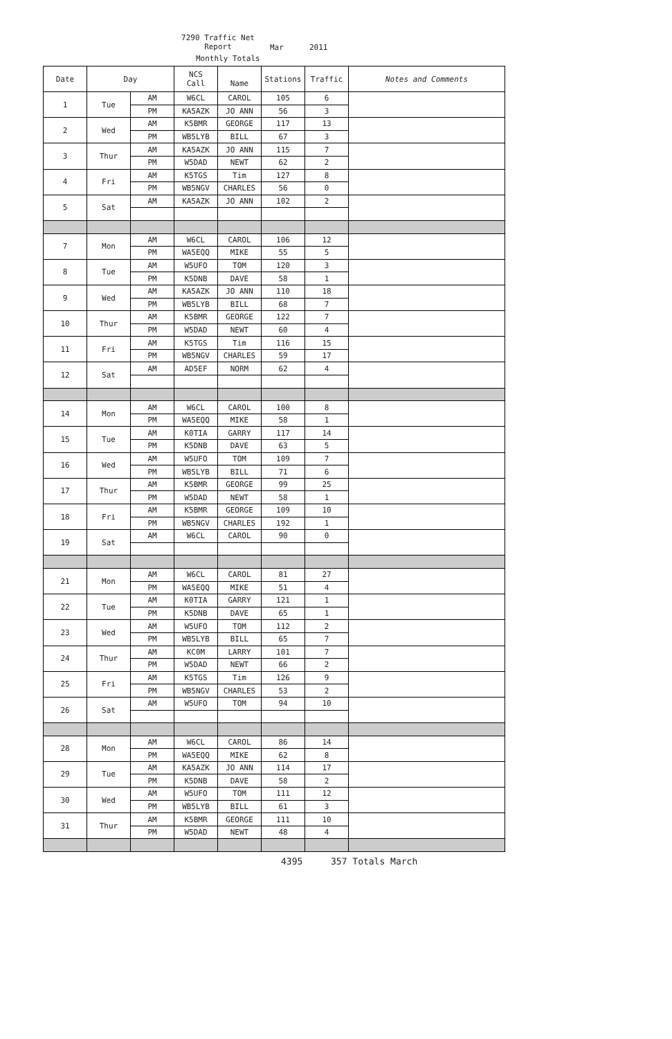7290 Traffic Net
Report
Mar 2011
Monthly Totals
| Date | Day | | NCS Call | Name | Stations | Traffic | Notes and Comments |
| --- | --- | --- | --- | --- | --- | --- | --- |
| 1 | Tue | AM | W6CL | CAROL | 105 | 6 | |
| | | PM | KA5AZK | JO ANN | 56 | 3 | |
| 2 | Wed | AM | K5BMR | GEORGE | 117 | 13 | |
| | | PM | WB5LYB | BILL | 67 | 3 | |
| 3 | Thur | AM | KA5AZK | JO ANN | 115 | 7 | |
| | | PM | W5DAD | NEWT | 62 | 2 | |
| 4 | Fri | AM | K5TGS | Tim | 127 | 8 | |
| | | PM | WB5NGV | CHARLES | 56 | 0 | |
| 5 | Sat | AM | KA5AZK | JO ANN | 102 | 2 | |
| 7 | Mon | AM | W6CL | CAROL | 106 | 12 | |
| | | PM | WA5EQQ | MIKE | 55 | 5 | |
| 8 | Tue | AM | W5UFO | TOM | 120 | 3 | |
| | | PM | K5DNB | DAVE | 58 | 1 | |
| 9 | Wed | AM | KA5AZK | JO ANN | 110 | 18 | |
| | | PM | WB5LYB | BILL | 68 | 7 | |
| 10 | Thur | AM | K5BMR | GEORGE | 122 | 7 | |
| | | PM | W5DAD | NEWT | 60 | 4 | |
| 11 | Fri | AM | K5TGS | Tim | 116 | 15 | |
| | | PM | WB5NGV | CHARLES | 59 | 17 | |
| 12 | Sat | AM | AD5EF | NORM | 62 | 4 | |
| 14 | Mon | AM | W6CL | CAROL | 100 | 8 | |
| | | PM | WA5EQQ | MIKE | 58 | 1 | |
| 15 | Tue | AM | K0TIA | GARRY | 117 | 14 | |
| | | PM | K5DNB | DAVE | 63 | 5 | |
| 16 | Wed | AM | W5UFO | TOM | 109 | 7 | |
| | | PM | WB5LYB | BILL | 71 | 6 | |
| 17 | Thur | AM | K5BMR | GEORGE | 99 | 25 | |
| | | PM | W5DAD | NEWT | 58 | 1 | |
| 18 | Fri | AM | K5BMR | GEORGE | 109 | 10 | |
| | | PM | WB5NGV | CHARLES | 192 | 1 | |
| 19 | Sat | AM | W6CL | CAROL | 90 | 0 | |
| 21 | Mon | AM | W6CL | CAROL | 81 | 27 | |
| | | PM | WA5EQQ | MIKE | 51 | 4 | |
| 22 | Tue | AM | K0TIA | GARRY | 121 | 1 | |
| | | PM | K5DNB | DAVE | 65 | 1 | |
| 23 | Wed | AM | W5UFO | TOM | 112 | 2 | |
| | | PM | WB5LYB | BILL | 65 | 7 | |
| 24 | Thur | AM | KC0M | LARRY | 101 | 7 | |
| | | PM | W5DAD | NEWT | 66 | 2 | |
| 25 | Fri | AM | K5TGS | Tim | 126 | 9 | |
| | | PM | WB5NGV | CHARLES | 53 | 2 | |
| 26 | Sat | AM | W5UFO | TOM | 94 | 10 | |
| 28 | Mon | AM | W6CL | CAROL | 86 | 14 | |
| | | PM | WA5EQQ | MIKE | 62 | 8 | |
| 29 | Tue | AM | KA5AZK | JO ANN | 114 | 17 | |
| | | PM | K5DNB | DAVE | 58 | 2 | |
| 30 | Wed | AM | W5UFO | TOM | 111 | 12 | |
| | | PM | WB5LYB | BILL | 61 | 3 | |
| 31 | Thur | AM | K5BMR | GEORGE | 111 | 10 | |
| | | PM | W5DAD | NEWT | 48 | 4 | |
4395 357 Totals March